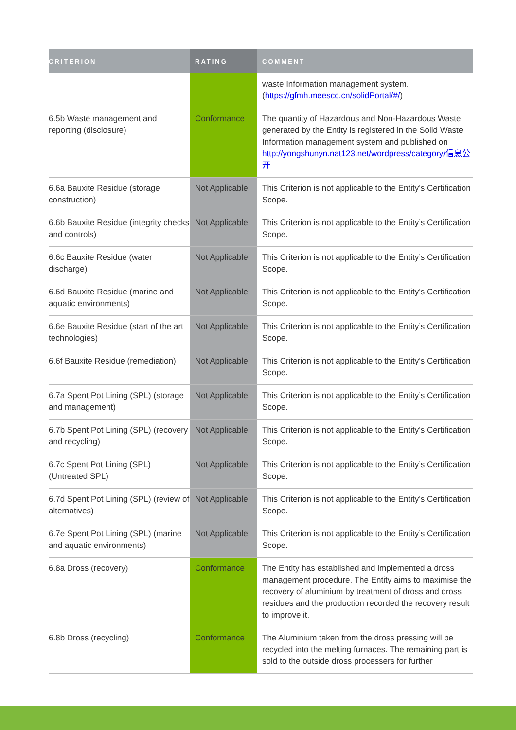| CRITERION | RATING | COMMENT |
| --- | --- | --- |
| | | waste Information management system.( https://gfmh.meescc.cn/solidPortal/#/ ) |
| 6.5b Waste management and reporting (disclosure) | Conformance | The quantity of Hazardous and Non-Hazardous Waste generated by the Entity is registered in the Solid Waste Information management system and published on http://yongshunyn.nat123.net/wordpress/category/信息公开 |
| 6.6a Bauxite Residue (storage construction) | Not Applicable | This Criterion is not applicable to the Entity’s Certification Scope. |
| 6.6b Bauxite Residue (integrity checks and controls) | Not Applicable | This Criterion is not applicable to the Entity’s Certification Scope. |
| 6.6c Bauxite Residue (water discharge) | Not Applicable | This Criterion is not applicable to the Entity’s Certification Scope. |
| 6.6d Bauxite Residue (marine and aquatic environments) | Not Applicable | This Criterion is not applicable to the Entity’s Certification Scope. |
| 6.6e Bauxite Residue (start of the art technologies) | Not Applicable | This Criterion is not applicable to the Entity’s Certification Scope. |
| 6.6f Bauxite Residue (remediation) | Not Applicable | This Criterion is not applicable to the Entity’s Certification Scope. |
| 6.7a Spent Pot Lining (SPL) (storage and management) | Not Applicable | This Criterion is not applicable to the Entity’s Certification Scope. |
| 6.7b Spent Pot Lining (SPL) (recovery and recycling) | Not Applicable | This Criterion is not applicable to the Entity’s Certification Scope. |
| 6.7c Spent Pot Lining (SPL) (Untreated SPL) | Not Applicable | This Criterion is not applicable to the Entity’s Certification Scope. |
| 6.7d Spent Pot Lining (SPL) (review of alternatives) | Not Applicable | This Criterion is not applicable to the Entity’s Certification Scope. |
| 6.7e Spent Pot Lining (SPL) (marine and aquatic environments) | Not Applicable | This Criterion is not applicable to the Entity’s Certification Scope. |
| 6.8a Dross (recovery) | Conformance | The Entity has established and implemented a dross management procedure. The Entity aims to maximise the recovery of aluminium by treatment of dross and dross residues and the production recorded the recovery result to improve it. |
| 6.8b Dross (recycling) | Conformance | The Aluminium taken from the dross pressing will be recycled into the melting furnaces. The remaining part is sold to the outside dross processers for further |